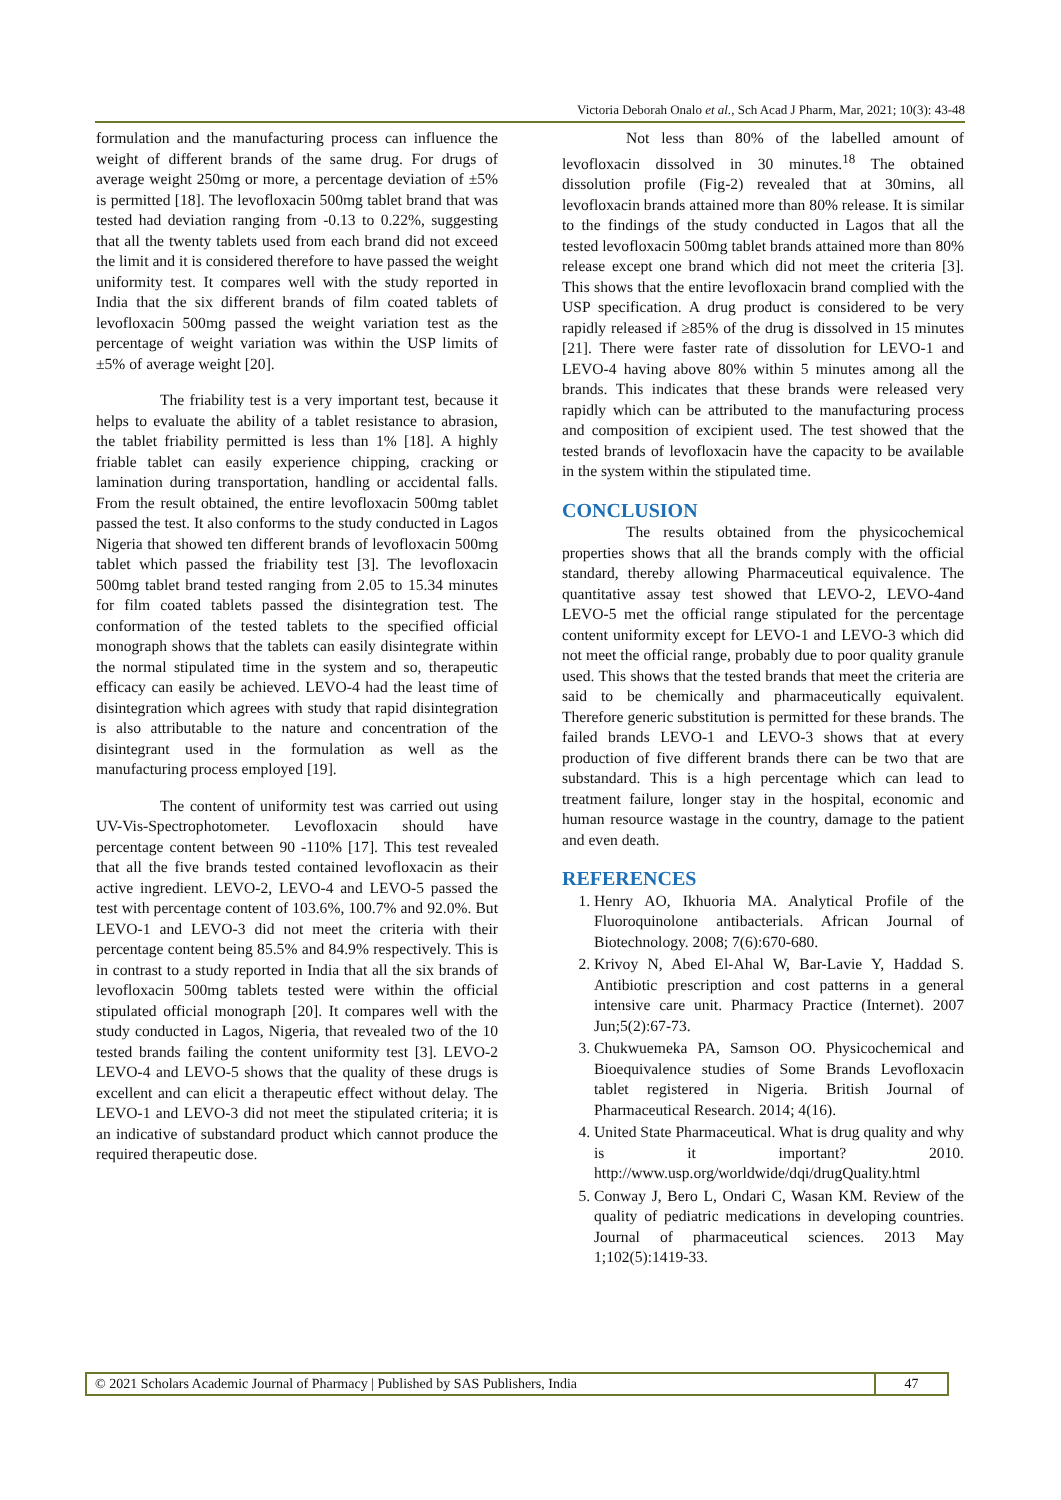Victoria Deborah Onalo et al., Sch Acad J Pharm, Mar, 2021; 10(3): 43-48
formulation and the manufacturing process can influence the weight of different brands of the same drug. For drugs of average weight 250mg or more, a percentage deviation of ±5% is permitted [18]. The levofloxacin 500mg tablet brand that was tested had deviation ranging from -0.13 to 0.22%, suggesting that all the twenty tablets used from each brand did not exceed the limit and it is considered therefore to have passed the weight uniformity test. It compares well with the study reported in India that the six different brands of film coated tablets of levofloxacin 500mg passed the weight variation test as the percentage of weight variation was within the USP limits of ±5% of average weight [20].
The friability test is a very important test, because it helps to evaluate the ability of a tablet resistance to abrasion, the tablet friability permitted is less than 1% [18]. A highly friable tablet can easily experience chipping, cracking or lamination during transportation, handling or accidental falls. From the result obtained, the entire levofloxacin 500mg tablet passed the test. It also conforms to the study conducted in Lagos Nigeria that showed ten different brands of levofloxacin 500mg tablet which passed the friability test [3]. The levofloxacin 500mg tablet brand tested ranging from 2.05 to 15.34 minutes for film coated tablets passed the disintegration test. The conformation of the tested tablets to the specified official monograph shows that the tablets can easily disintegrate within the normal stipulated time in the system and so, therapeutic efficacy can easily be achieved. LEVO-4 had the least time of disintegration which agrees with study that rapid disintegration is also attributable to the nature and concentration of the disintegrant used in the formulation as well as the manufacturing process employed [19].
The content of uniformity test was carried out using UV-Vis-Spectrophotometer. Levofloxacin should have percentage content between 90 -110% [17]. This test revealed that all the five brands tested contained levofloxacin as their active ingredient. LEVO-2, LEVO-4 and LEVO-5 passed the test with percentage content of 103.6%, 100.7% and 92.0%. But LEVO-1 and LEVO-3 did not meet the criteria with their percentage content being 85.5% and 84.9% respectively. This is in contrast to a study reported in India that all the six brands of levofloxacin 500mg tablets tested were within the official stipulated official monograph [20]. It compares well with the study conducted in Lagos, Nigeria, that revealed two of the 10 tested brands failing the content uniformity test [3]. LEVO-2 LEVO-4 and LEVO-5 shows that the quality of these drugs is excellent and can elicit a therapeutic effect without delay. The LEVO-1 and LEVO-3 did not meet the stipulated criteria; it is an indicative of substandard product which cannot produce the required therapeutic dose.
Not less than 80% of the labelled amount of levofloxacin dissolved in 30 minutes.<sup>18</sup> The obtained dissolution profile (Fig-2) revealed that at 30mins, all levofloxacin brands attained more than 80% release. It is similar to the findings of the study conducted in Lagos that all the tested levofloxacin 500mg tablet brands attained more than 80% release except one brand which did not meet the criteria [3]. This shows that the entire levofloxacin brand complied with the USP specification. A drug product is considered to be very rapidly released if ≥85% of the drug is dissolved in 15 minutes [21]. There were faster rate of dissolution for LEVO-1 and LEVO-4 having above 80% within 5 minutes among all the brands. This indicates that these brands were released very rapidly which can be attributed to the manufacturing process and composition of excipient used. The test showed that the tested brands of levofloxacin have the capacity to be available in the system within the stipulated time.
CONCLUSION
The results obtained from the physicochemical properties shows that all the brands comply with the official standard, thereby allowing Pharmaceutical equivalence. The quantitative assay test showed that LEVO-2, LEVO-4and LEVO-5 met the official range stipulated for the percentage content uniformity except for LEVO-1 and LEVO-3 which did not meet the official range, probably due to poor quality granule used. This shows that the tested brands that meet the criteria are said to be chemically and pharmaceutically equivalent. Therefore generic substitution is permitted for these brands. The failed brands LEVO-1 and LEVO-3 shows that at every production of five different brands there can be two that are substandard. This is a high percentage which can lead to treatment failure, longer stay in the hospital, economic and human resource wastage in the country, damage to the patient and even death.
REFERENCES
1. Henry AO, Ikhuoria MA. Analytical Profile of the Fluoroquinolone antibacterials. African Journal of Biotechnology. 2008; 7(6):670-680.
2. Krivoy N, Abed El-Ahal W, Bar-Lavie Y, Haddad S. Antibiotic prescription and cost patterns in a general intensive care unit. Pharmacy Practice (Internet). 2007 Jun;5(2):67-73.
3. Chukwuemeka PA, Samson OO. Physicochemical and Bioequivalence studies of Some Brands Levofloxacin tablet registered in Nigeria. British Journal of Pharmaceutical Research. 2014; 4(16).
4. United State Pharmaceutical. What is drug quality and why is it important? 2010. http://www.usp.org/worldwide/dqi/drugQuality.html
5. Conway J, Bero L, Ondari C, Wasan KM. Review of the quality of pediatric medications in developing countries. Journal of pharmaceutical sciences. 2013 May 1;102(5):1419-33.
© 2021 Scholars Academic Journal of Pharmacy | Published by SAS Publishers, India
47